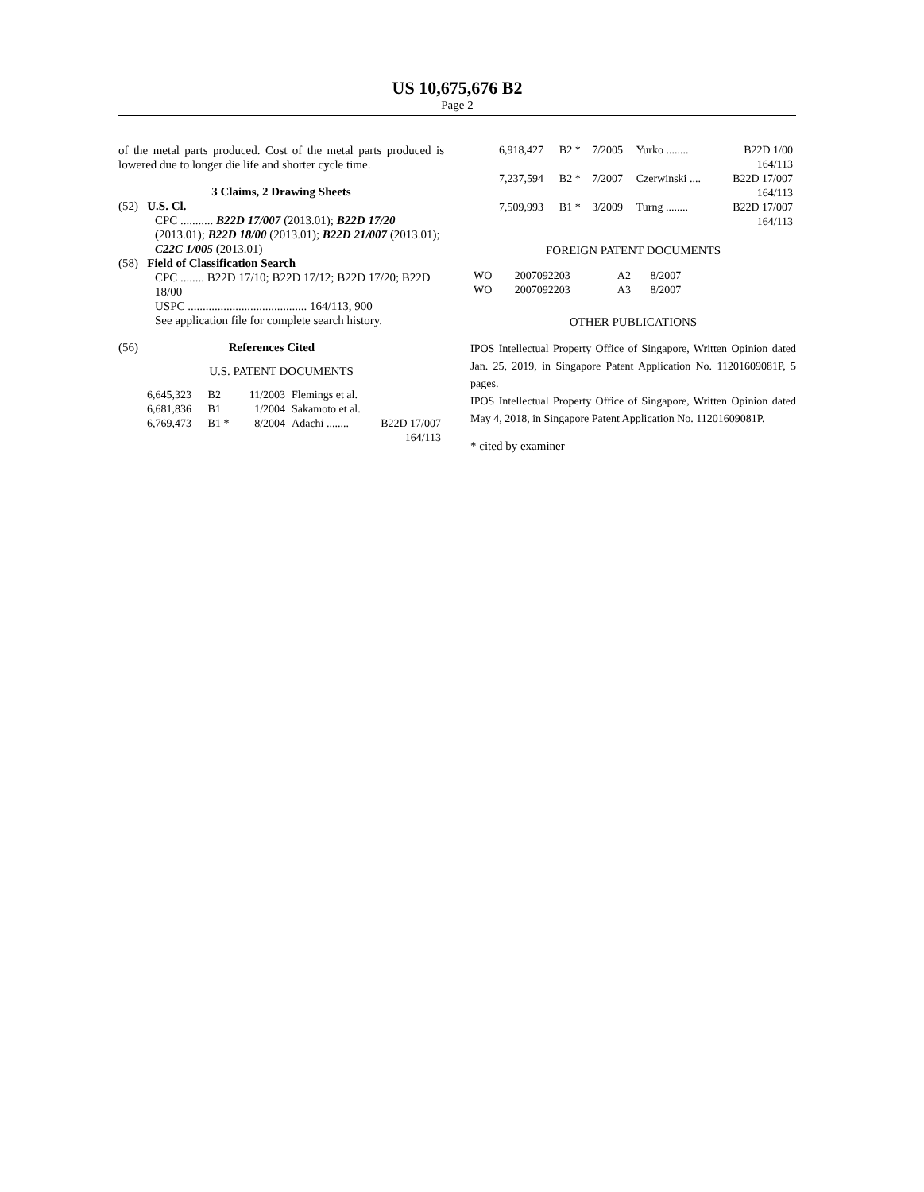US 10,675,676 B2
Page 2
of the metal parts produced. Cost of the metal parts produced is lowered due to longer die life and shorter cycle time.
3 Claims, 2 Drawing Sheets
(52) U.S. Cl.
CPC ........... B22D 17/007 (2013.01); B22D 17/20 (2013.01); B22D 18/00 (2013.01); B22D 21/007 (2013.01); C22C 1/005 (2013.01)
(58) Field of Classification Search
CPC ........ B22D 17/10; B22D 17/12; B22D 17/20; B22D 18/00
USPC ........................................ 164/113, 900
See application file for complete search history.
(56) References Cited
U.S. PATENT DOCUMENTS
| 6,645,323 | B2 | 11/2003 | Flemings et al. | |
| 6,681,836 | B1 | 1/2004 | Sakamoto et al. | |
| 6,769,473 | B1 * | 8/2004 | Adachi ........ | B22D 17/007 164/113 |
| 6,918,427 | B2 * | 7/2005 | Yurko ........ | B22D 1/00 164/113 |
| 7,237,594 | B2 * | 7/2007 | Czerwinski .... | B22D 17/007 164/113 |
| 7,509,993 | B1 * | 3/2009 | Turng ........ | B22D 17/007 164/113 |
FOREIGN PATENT DOCUMENTS
| WO | 2007092203 | A2 | 8/2007 |
| WO | 2007092203 | A3 | 8/2007 |
OTHER PUBLICATIONS
IPOS Intellectual Property Office of Singapore, Written Opinion dated Jan. 25, 2019, in Singapore Patent Application No. 11201609081P, 5 pages.
IPOS Intellectual Property Office of Singapore, Written Opinion dated May 4, 2018, in Singapore Patent Application No. 11201609081P.
* cited by examiner